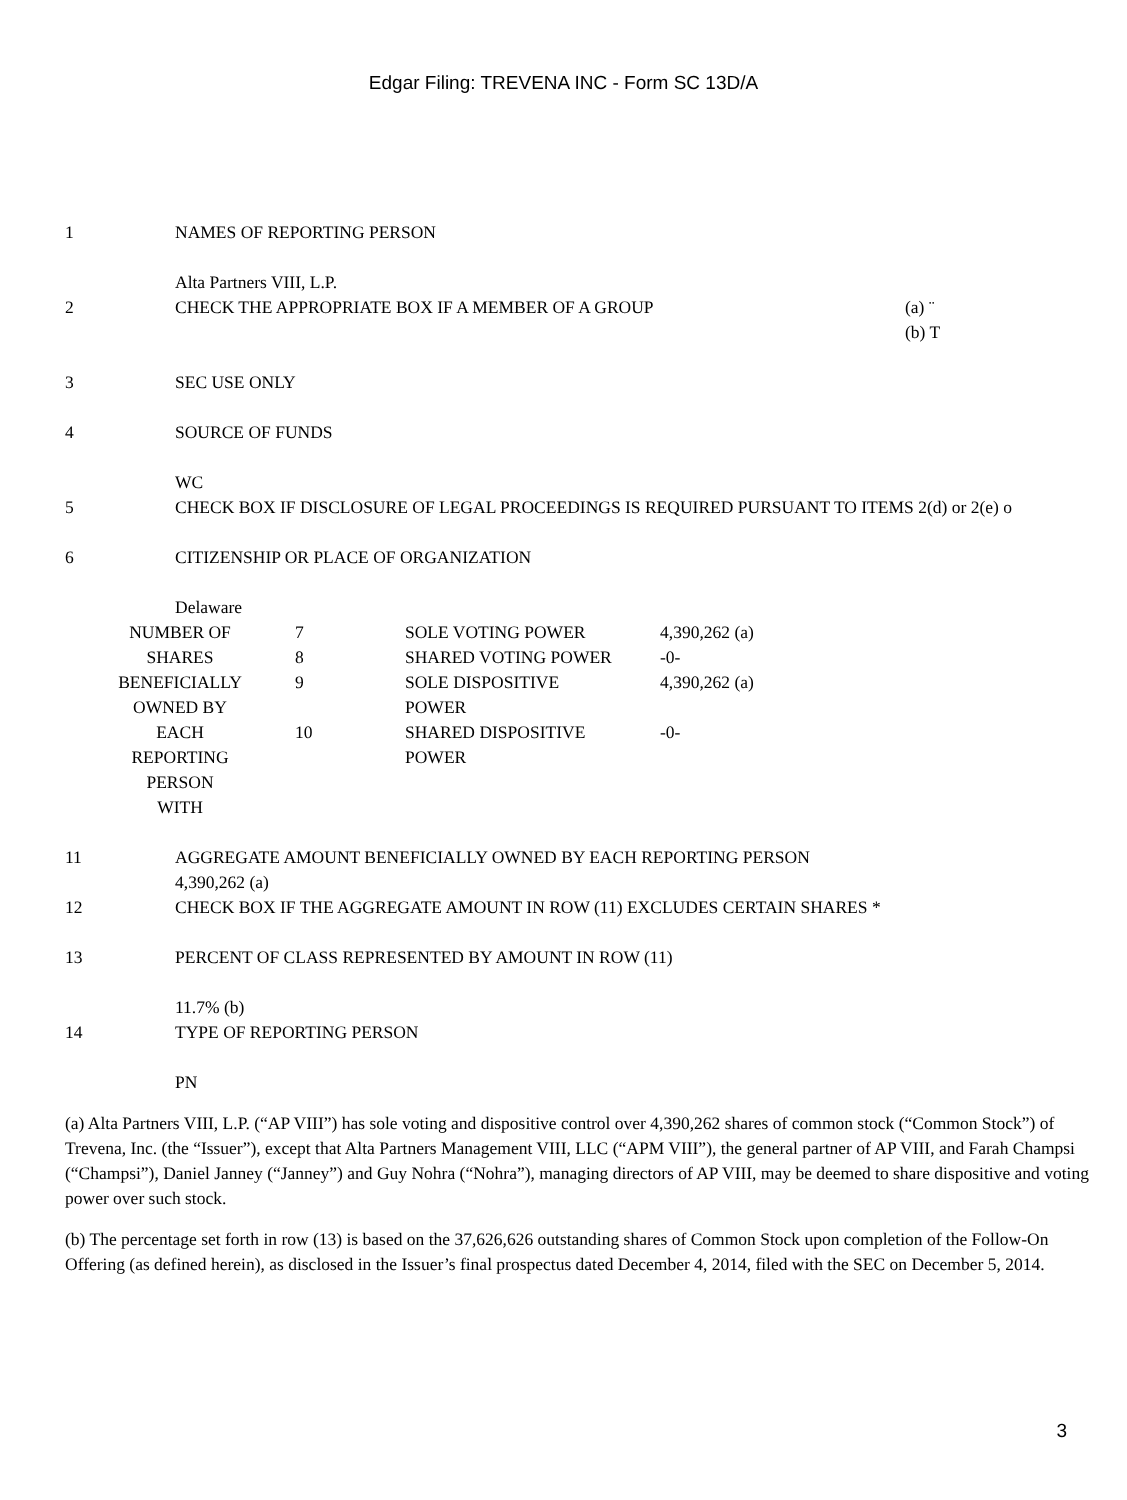Edgar Filing: TREVENA INC - Form SC 13D/A
| 1 | NAMES OF REPORTING PERSON Alta Partners VIII, L.P. | |
| 2 | CHECK THE APPROPRIATE BOX IF A MEMBER OF A GROUP | (a) ¨ (b) T |
| 3 | SEC USE ONLY | |
| 4 | SOURCE OF FUNDS WC | |
| 5 | CHECK BOX IF DISCLOSURE OF LEGAL PROCEEDINGS IS REQUIRED PURSUANT TO ITEMS 2(d) or 2(e) o | |
| 6 | CITIZENSHIP OR PLACE OF ORGANIZATION Delaware | |
| NUMBER OF SHARES BENEFICIALLY OWNED BY EACH REPORTING PERSON WITH | 7 | SOLE VOTING POWER | 4,390,262 (a) |
| | 8 | SHARED VOTING POWER | -0- |
| | 9 | SOLE DISPOSITIVE POWER | 4,390,262 (a) |
| | 10 | SHARED DISPOSITIVE POWER | -0- |
| 11 | AGGREGATE AMOUNT BENEFICIALLY OWNED BY EACH REPORTING PERSON 4,390,262 (a) |
| 12 | CHECK BOX IF THE AGGREGATE AMOUNT IN ROW (11) EXCLUDES CERTAIN SHARES * |
| 13 | PERCENT OF CLASS REPRESENTED BY AMOUNT IN ROW (11) 11.7% (b) |
| 14 | TYPE OF REPORTING PERSON PN |
(a) Alta Partners VIII, L.P. (“AP VIII”) has sole voting and dispositive control over 4,390,262 shares of common stock (“Common Stock”) of Trevena, Inc. (the “Issuer”), except that Alta Partners Management VIII, LLC (“APM VIII”), the general partner of AP VIII, and Farah Champsi (“Champsi”), Daniel Janney (“Janney”) and Guy Nohra (“Nohra”), managing directors of AP VIII, may be deemed to share dispositive and voting power over such stock.
(b) The percentage set forth in row (13) is based on the 37,626,626 outstanding shares of Common Stock upon completion of the Follow-On Offering (as defined herein), as disclosed in the Issuer’s final prospectus dated December 4, 2014, filed with the SEC on December 5, 2014.
3